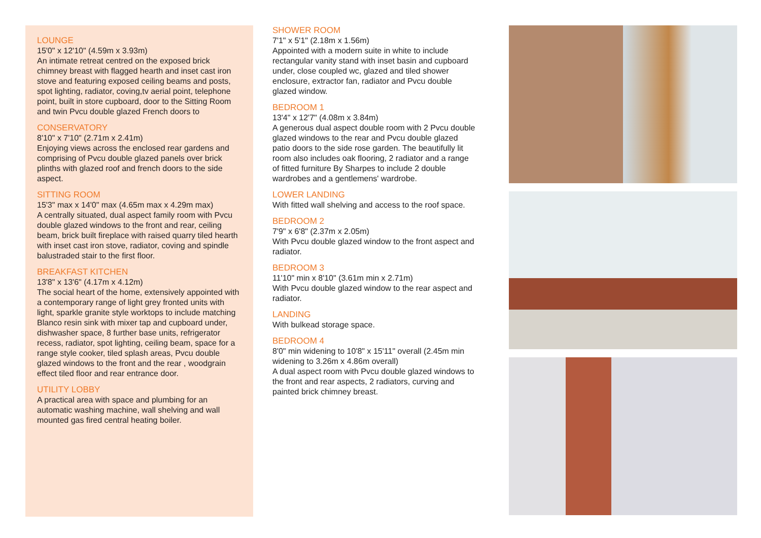LOUNGE
15'0" x 12'10" (4.59m x 3.93m)
An intimate retreat centred on the exposed brick chimney breast with flagged hearth and inset cast iron stove and featuring exposed ceiling beams and posts, spot lighting, radiator, coving,tv aerial point, telephone point, built in store cupboard, door to the Sitting Room and twin Pvcu double glazed French doors to
CONSERVATORY
8'10" x 7'10" (2.71m x 2.41m)
Enjoying views across the enclosed rear gardens and comprising of Pvcu double glazed panels over brick plinths with glazed roof and french doors to the side aspect.
SITTING ROOM
15'3" max x 14'0" max (4.65m max x 4.29m max)
A centrally situated, dual aspect family room with Pvcu double glazed windows to the front and rear, ceiling beam, brick built fireplace with raised quarry tiled hearth with inset cast iron stove, radiator, coving and spindle balustraded stair to the first floor.
BREAKFAST KITCHEN
13'8" x 13'6" (4.17m x 4.12m)
The social heart of the home, extensively appointed with a contemporary range of light grey fronted units with light, sparkle granite style worktops to include matching Blanco resin sink with mixer tap and cupboard under, dishwasher space, 8 further base units, refrigerator recess, radiator, spot lighting, ceiling beam, space for a range style cooker, tiled splash areas, Pvcu double glazed windows to the front and the rear , woodgrain effect tiled floor and rear entrance door.
UTILITY LOBBY
A practical area with space and plumbing for an automatic washing machine, wall shelving and wall mounted gas fired central heating boiler.
SHOWER ROOM
7'1" x 5'1" (2.18m x 1.56m)
Appointed with a modern suite in white to include rectangular vanity stand with inset basin and cupboard under, close coupled wc, glazed and tiled shower enclosure, extractor fan, radiator and Pvcu double glazed window.
BEDROOM 1
13'4" x 12'7" (4.08m x 3.84m)
A generous dual aspect double room with 2 Pvcu double glazed windows to the rear and Pvcu double glazed patio doors to the side rose garden. The beautifully lit room also includes oak flooring, 2 radiator and a range of fitted furniture By Sharpes to include 2 double wardrobes and a gentlemens' wardrobe.
LOWER LANDING
With fitted wall shelving and access to the roof space.
BEDROOM 2
7'9" x 6'8" (2.37m x 2.05m)
With Pvcu double glazed window to the front aspect and radiator.
BEDROOM 3
11'10" min x 8'10" (3.61m min x 2.71m)
With Pvcu double glazed window to the rear aspect and radiator.
LANDING
With bulkead storage space.
BEDROOM 4
8'0" min widening to 10'8" x 15'11" overall (2.45m min widening to 3.26m x 4.86m overall)
A dual aspect room with Pvcu double glazed windows to the front and rear aspects, 2 radiators, curving and painted brick chimney breast.